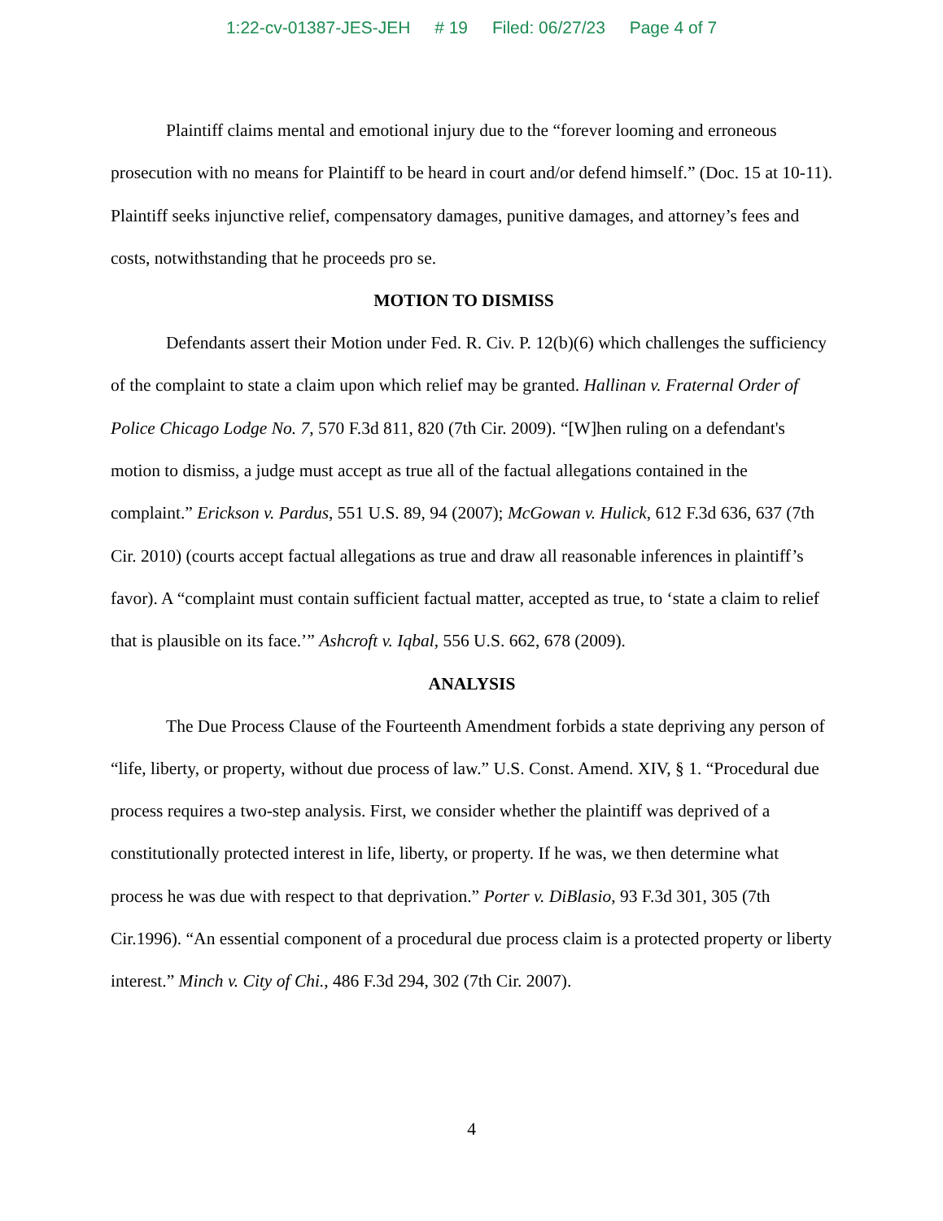1:22-cv-01387-JES-JEH # 19 Filed: 06/27/23 Page 4 of 7
Plaintiff claims mental and emotional injury due to the “forever looming and erroneous prosecution with no means for Plaintiff to be heard in court and/or defend himself.” (Doc. 15 at 10-11). Plaintiff seeks injunctive relief, compensatory damages, punitive damages, and attorney’s fees and costs, notwithstanding that he proceeds pro se.
MOTION TO DISMISS
Defendants assert their Motion under Fed. R. Civ. P. 12(b)(6) which challenges the sufficiency of the complaint to state a claim upon which relief may be granted. Hallinan v. Fraternal Order of Police Chicago Lodge No. 7, 570 F.3d 811, 820 (7th Cir. 2009). “[W]hen ruling on a defendant's motion to dismiss, a judge must accept as true all of the factual allegations contained in the complaint.” Erickson v. Pardus, 551 U.S. 89, 94 (2007); McGowan v. Hulick, 612 F.3d 636, 637 (7th Cir. 2010) (courts accept factual allegations as true and draw all reasonable inferences in plaintiff’s favor). A “complaint must contain sufficient factual matter, accepted as true, to ‘state a claim to relief that is plausible on its face.’” Ashcroft v. Iqbal, 556 U.S. 662, 678 (2009).
ANALYSIS
The Due Process Clause of the Fourteenth Amendment forbids a state depriving any person of “life, liberty, or property, without due process of law.” U.S. Const. Amend. XIV, § 1. “Procedural due process requires a two-step analysis. First, we consider whether the plaintiff was deprived of a constitutionally protected interest in life, liberty, or property. If he was, we then determine what process he was due with respect to that deprivation.” Porter v. DiBlasio, 93 F.3d 301, 305 (7th Cir.1996). “An essential component of a procedural due process claim is a protected property or liberty interest.” Minch v. City of Chi., 486 F.3d 294, 302 (7th Cir. 2007).
4